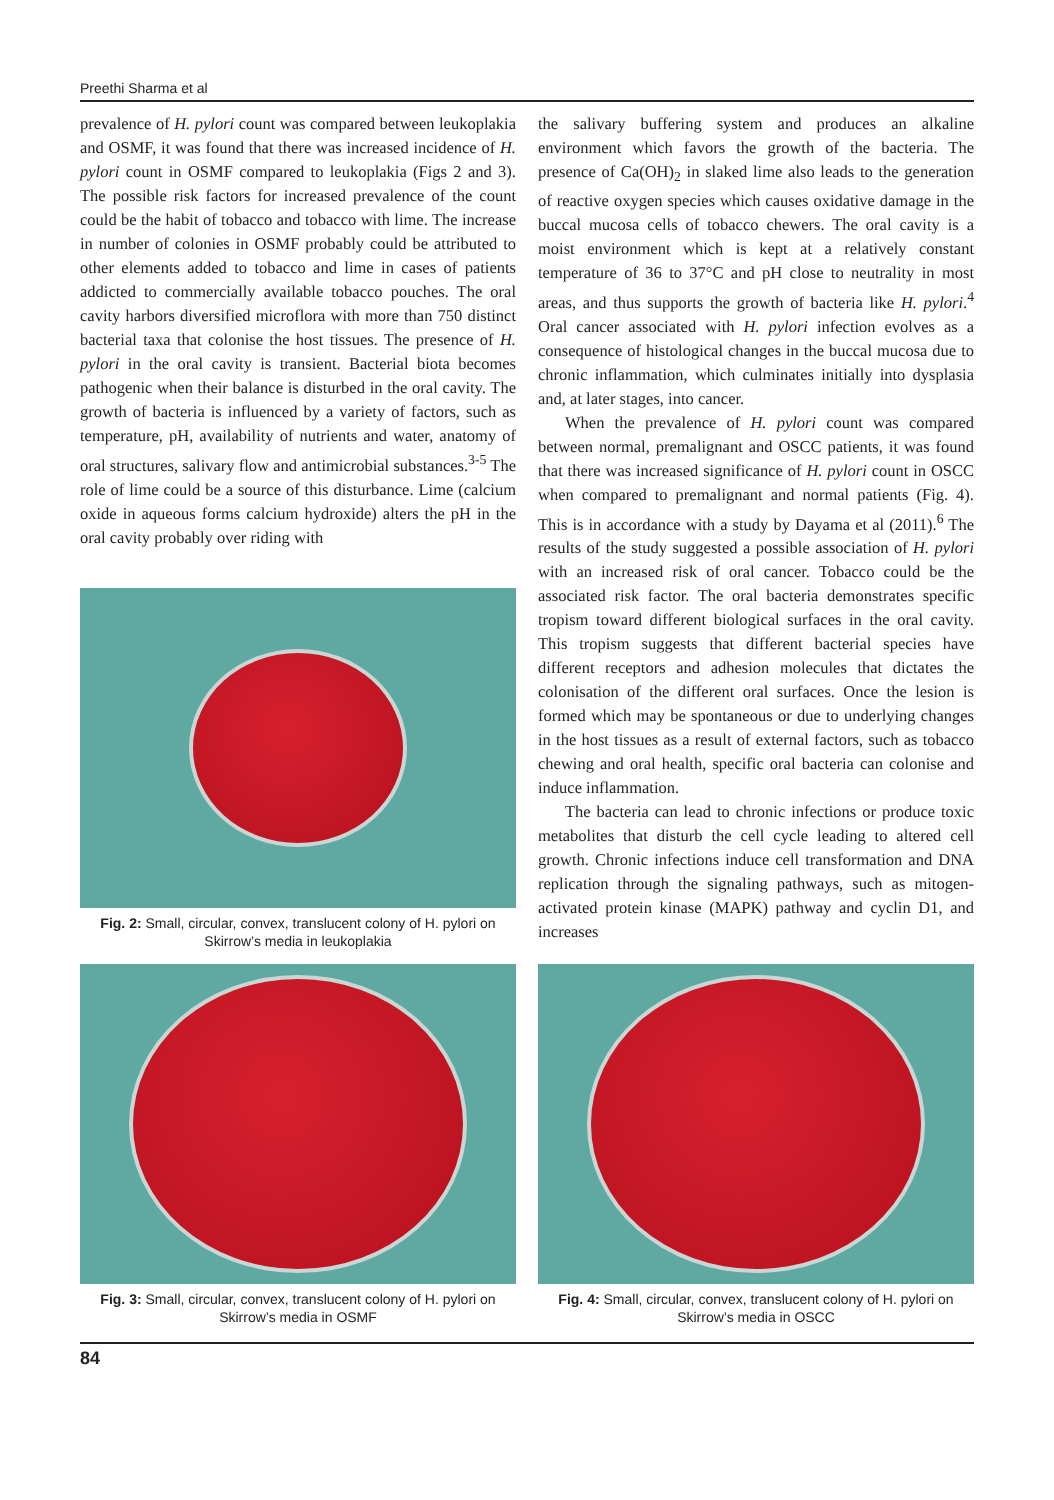Preethi Sharma et al
prevalence of H. pylori count was compared between leukoplakia and OSMF, it was found that there was increased incidence of H. pylori count in OSMF compared to leukoplakia (Figs 2 and 3). The possible risk factors for increased prevalence of the count could be the habit of tobacco and tobacco with lime. The increase in number of colonies in OSMF probably could be attributed to other elements added to tobacco and lime in cases of patients addicted to commercially available tobacco pouches. The oral cavity harbors diversified microflora with more than 750 distinct bacterial taxa that colonise the host tissues. The presence of H. pylori in the oral cavity is transient. Bacterial biota becomes pathogenic when their balance is disturbed in the oral cavity. The growth of bacteria is influenced by a variety of factors, such as temperature, pH, availability of nutrients and water, anatomy of oral structures, salivary flow and antimicrobial substances.<sup>3-5</sup> The role of lime could be a source of this disturbance. Lime (calcium oxide in aqueous forms calcium hydroxide) alters the pH in the oral cavity probably over riding with
Fig. 2: Small, circular, convex, translucent colony of H. pylori on Skirrow’s media in leukoplakia
the salivary buffering system and produces an alkaline environment which favors the growth of the bacteria. The presence of Ca(OH)<sub>2</sub> in slaked lime also leads to the generation of reactive oxygen species which causes oxidative damage in the buccal mucosa cells of tobacco chewers. The oral cavity is a moist environment which is kept at a relatively constant temperature of 36 to 37°C and pH close to neutrality in most areas, and thus supports the growth of bacteria like H. pylori.<sup>4</sup> Oral cancer associated with H. pylori infection evolves as a consequence of histological changes in the buccal mucosa due to chronic inflammation, which culminates initially into dysplasia and, at later stages, into cancer.
When the prevalence of H. pylori count was compared between normal, premalignant and OSCC patients, it was found that there was increased significance of H. pylori count in OSCC when compared to premalignant and normal patients (Fig. 4). This is in accordance with a study by Dayama et al (2011).<sup>6</sup> The results of the study suggested a possible association of H. pylori with an increased risk of oral cancer. Tobacco could be the associated risk factor. The oral bacteria demonstrates specific tropism toward different biological surfaces in the oral cavity. This tropism suggests that different bacterial species have different receptors and adhesion molecules that dictates the colonisation of the different oral surfaces. Once the lesion is formed which may be spontaneous or due to underlying changes in the host tissues as a result of external factors, such as tobacco chewing and oral health, specific oral bacteria can colonise and induce inflammation.
The bacteria can lead to chronic infections or produce toxic metabolites that disturb the cell cycle leading to altered cell growth. Chronic infections induce cell transformation and DNA replication through the signaling pathways, such as mitogen-activated protein kinase (MAPK) pathway and cyclin D1, and increases
Fig. 3: Small, circular, convex, translucent colony of H. pylori on Skirrow’s media in OSMF
Fig. 4: Small, circular, convex, translucent colony of H. pylori on Skirrow’s media in OSCC
84